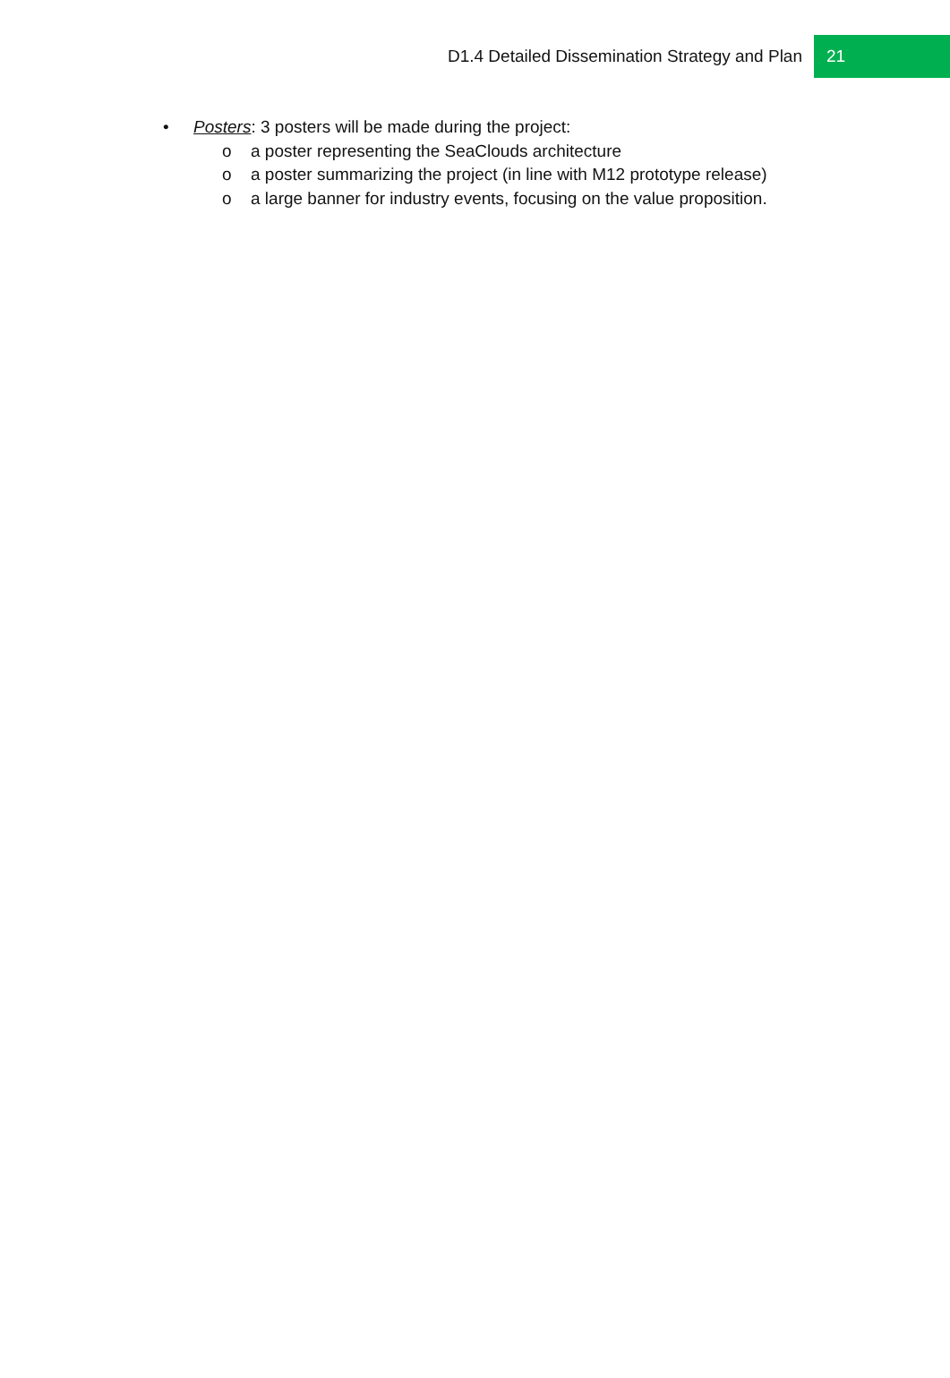D1.4 Detailed Dissemination Strategy and Plan
21
• Posters: 3 posters will be made during the project:
o a poster representing the SeaClouds architecture
o a poster summarizing the project (in line with M12 prototype release)
o a large banner for industry events, focusing on the value proposition.